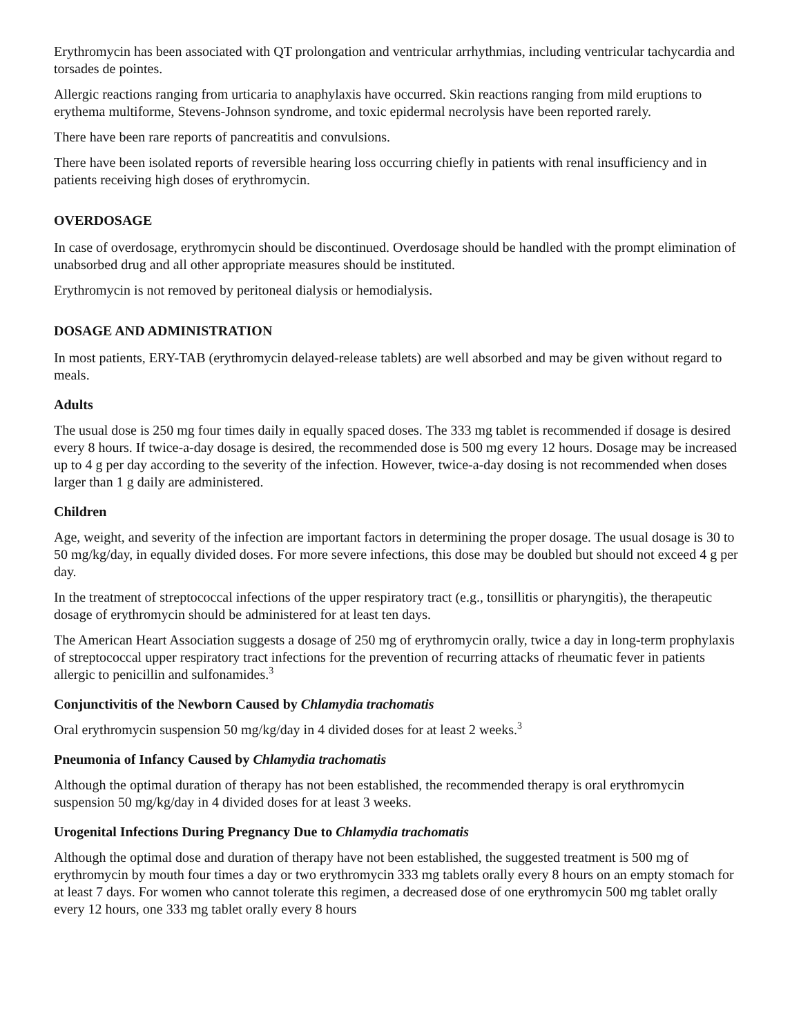Erythromycin has been associated with QT prolongation and ventricular arrhythmias, including ventricular tachycardia and torsades de pointes.
Allergic reactions ranging from urticaria to anaphylaxis have occurred. Skin reactions ranging from mild eruptions to erythema multiforme, Stevens-Johnson syndrome, and toxic epidermal necrolysis have been reported rarely.
There have been rare reports of pancreatitis and convulsions.
There have been isolated reports of reversible hearing loss occurring chiefly in patients with renal insufficiency and in patients receiving high doses of erythromycin.
OVERDOSAGE
In case of overdosage, erythromycin should be discontinued. Overdosage should be handled with the prompt elimination of unabsorbed drug and all other appropriate measures should be instituted.
Erythromycin is not removed by peritoneal dialysis or hemodialysis.
DOSAGE AND ADMINISTRATION
In most patients, ERY-TAB (erythromycin delayed-release tablets) are well absorbed and may be given without regard to meals.
Adults
The usual dose is 250 mg four times daily in equally spaced doses. The 333 mg tablet is recommended if dosage is desired every 8 hours. If twice-a-day dosage is desired, the recommended dose is 500 mg every 12 hours. Dosage may be increased up to 4 g per day according to the severity of the infection. However, twice-a-day dosing is not recommended when doses larger than 1 g daily are administered.
Children
Age, weight, and severity of the infection are important factors in determining the proper dosage. The usual dosage is 30 to 50 mg/kg/day, in equally divided doses. For more severe infections, this dose may be doubled but should not exceed 4 g per day.
In the treatment of streptococcal infections of the upper respiratory tract (e.g., tonsillitis or pharyngitis), the therapeutic dosage of erythromycin should be administered for at least ten days.
The American Heart Association suggests a dosage of 250 mg of erythromycin orally, twice a day in long-term prophylaxis of streptococcal upper respiratory tract infections for the prevention of recurring attacks of rheumatic fever in patients allergic to penicillin and sulfonamides.<sup>3</sup>
Conjunctivitis of the Newborn Caused by Chlamydia trachomatis
Oral erythromycin suspension 50 mg/kg/day in 4 divided doses for at least 2 weeks.<sup>3</sup>
Pneumonia of Infancy Caused by Chlamydia trachomatis
Although the optimal duration of therapy has not been established, the recommended therapy is oral erythromycin suspension 50 mg/kg/day in 4 divided doses for at least 3 weeks.
Urogenital Infections During Pregnancy Due to Chlamydia trachomatis
Although the optimal dose and duration of therapy have not been established, the suggested treatment is 500 mg of erythromycin by mouth four times a day or two erythromycin 333 mg tablets orally every 8 hours on an empty stomach for at least 7 days. For women who cannot tolerate this regimen, a decreased dose of one erythromycin 500 mg tablet orally every 12 hours, one 333 mg tablet orally every 8 hours